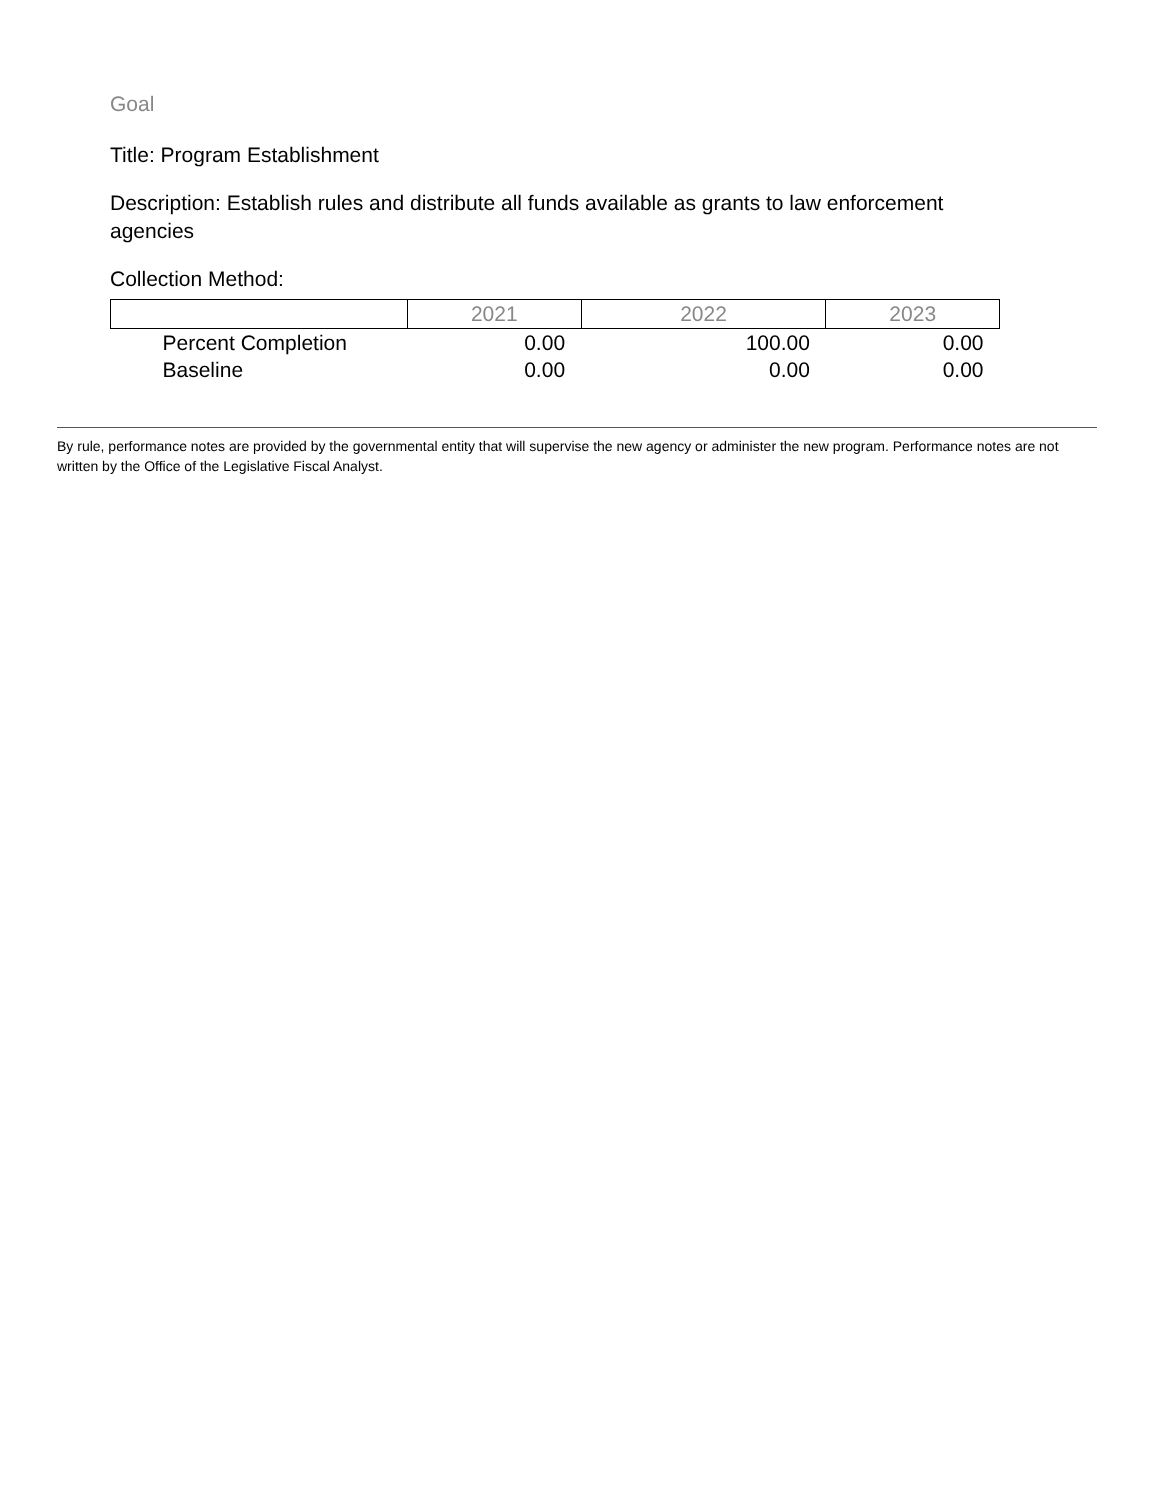Goal
Title: Program Establishment
Description: Establish rules and distribute all funds available as grants to law enforcement agencies
Collection Method:
| | 2021 | 2022 | 2023 |
| --- | --- | --- | --- |
| Percent Completion | 0.00 | 100.00 | 0.00 |
| Baseline | 0.00 | 0.00 | 0.00 |
By rule, performance notes are provided by the governmental entity that will supervise the new agency or administer the new program. Performance notes are not written by the Office of the Legislative Fiscal Analyst.